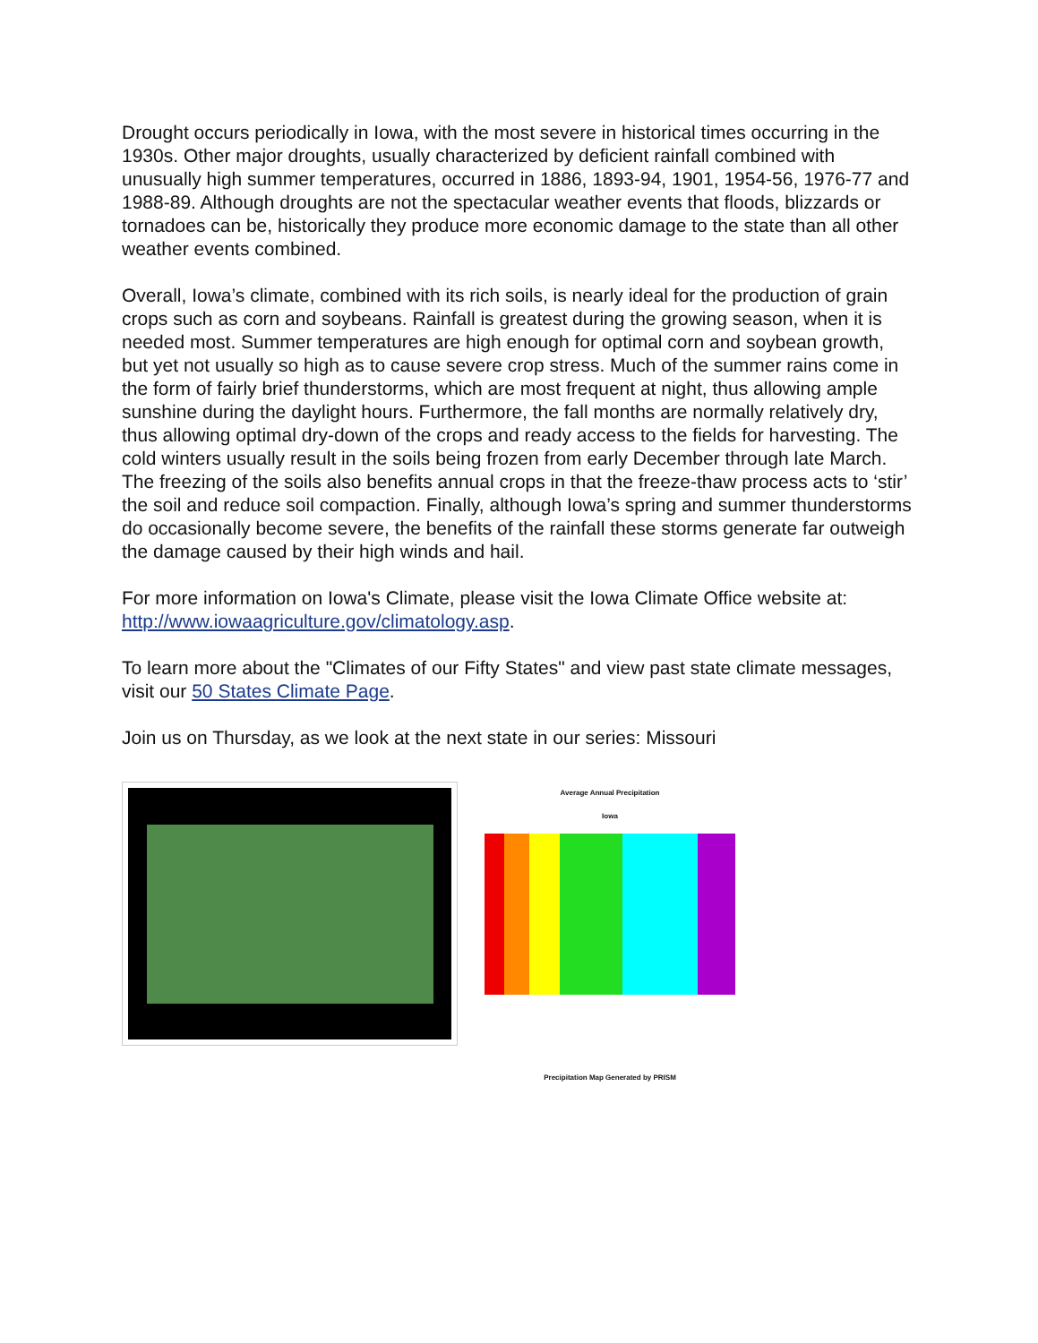Drought occurs periodically in Iowa, with the most severe in historical times occurring in the 1930s. Other major droughts, usually characterized by deficient rainfall combined with unusually high summer temperatures, occurred in 1886, 1893-94, 1901, 1954-56, 1976-77 and 1988-89. Although droughts are not the spectacular weather events that floods, blizzards or tornadoes can be, historically they produce more economic damage to the state than all other weather events combined.
Overall, Iowa’s climate, combined with its rich soils, is nearly ideal for the production of grain crops such as corn and soybeans. Rainfall is greatest during the growing season, when it is needed most. Summer temperatures are high enough for optimal corn and soybean growth, but yet not usually so high as to cause severe crop stress. Much of the summer rains come in the form of fairly brief thunderstorms, which are most frequent at night, thus allowing ample sunshine during the daylight hours. Furthermore, the fall months are normally relatively dry, thus allowing optimal dry-down of the crops and ready access to the fields for harvesting. The cold winters usually result in the soils being frozen from early December through late March. The freezing of the soils also benefits annual crops in that the freeze-thaw process acts to ‘stir’ the soil and reduce soil compaction. Finally, although Iowa’s spring and summer thunderstorms do occasionally become severe, the benefits of the rainfall these storms generate far outweigh the damage caused by their high winds and hail.
For more information on Iowa's Climate, please visit the Iowa Climate Office website at: http://www.iowaagriculture.gov/climatology.asp.
To learn more about the "Climates of our Fifty States" and view past state climate messages, visit our 50 States Climate Page.
Join us on Thursday, as we look at the next state in our series: Missouri
Average Annual Precipitation
Iowa
Precipitation Map Generated by PRISM